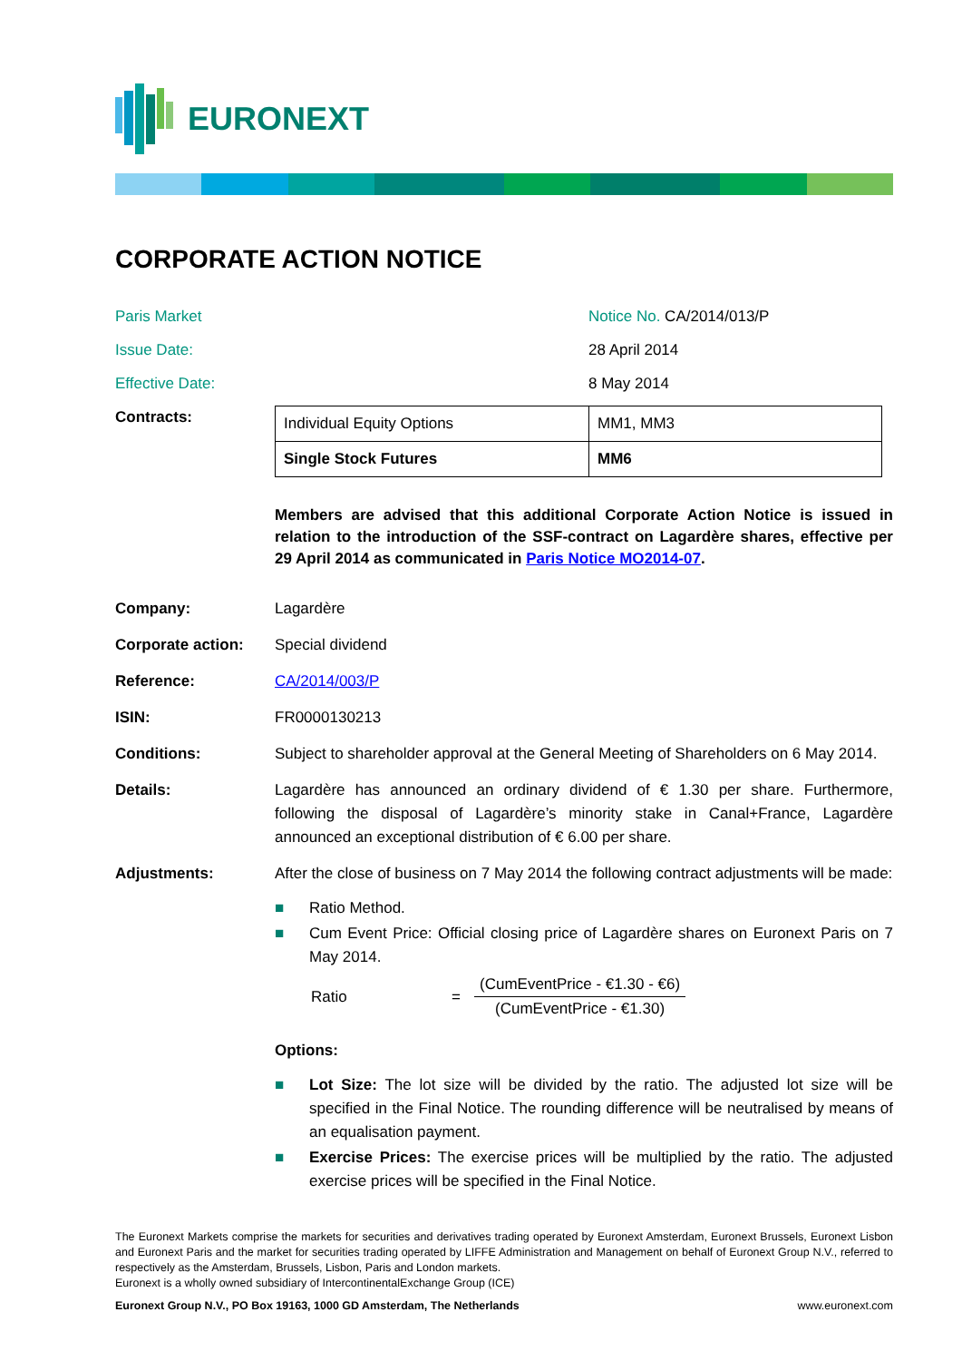EURONEXT
CORPORATE ACTION NOTICE
Paris Market Notice No. CA/2014/013/P
Issue Date: 28 April 2014
Effective Date: 8 May 2014
Contracts:
| Individual Equity Options | MM1, MM3 |
| Single Stock Futures | MM6 |
Members are advised that this additional Corporate Action Notice is issued in relation to the introduction of the SSF-contract on Lagardère shares, effective per 29 April 2014 as communicated in Paris Notice MO2014-07.
Company: Lagardère
Corporate action: Special dividend
Reference: CA/2014/003/P
ISIN: FR0000130213
Conditions: Subject to shareholder approval at the General Meeting of Shareholders on 6 May 2014.
Details: Lagardère has announced an ordinary dividend of € 1.30 per share. Furthermore, following the disposal of Lagardère’s minority stake in Canal+France, Lagardère announced an exceptional distribution of € 6.00 per share.
Adjustments: After the close of business on 7 May 2014 the following contract adjustments will be made:
■ Ratio Method.
■ Cum Event Price: Official closing price of Lagardère shares on Euronext Paris on 7 May 2014.
Ratio = (CumEventPrice - €1.30 - €6)
(CumEventPrice - €1.30)
Options:
■ Lot Size: The lot size will be divided by the ratio. The adjusted lot size will be specified in the Final Notice. The rounding difference will be neutralised by means of an equalisation payment.
■ Exercise Prices: The exercise prices will be multiplied by the ratio. The adjusted exercise prices will be specified in the Final Notice.
The Euronext Markets comprise the markets for securities and derivatives trading operated by Euronext Amsterdam, Euronext Brussels, Euronext Lisbon and Euronext Paris and the market for securities trading operated by LIFFE Administration and Management on behalf of Euronext Group N.V., referred to respectively as the Amsterdam, Brussels, Lisbon, Paris and London markets.
Euronext is a wholly owned subsidiary of IntercontinentalExchange Group (ICE)
Euronext Group N.V., PO Box 19163, 1000 GD Amsterdam, The Netherlands www.euronext.com